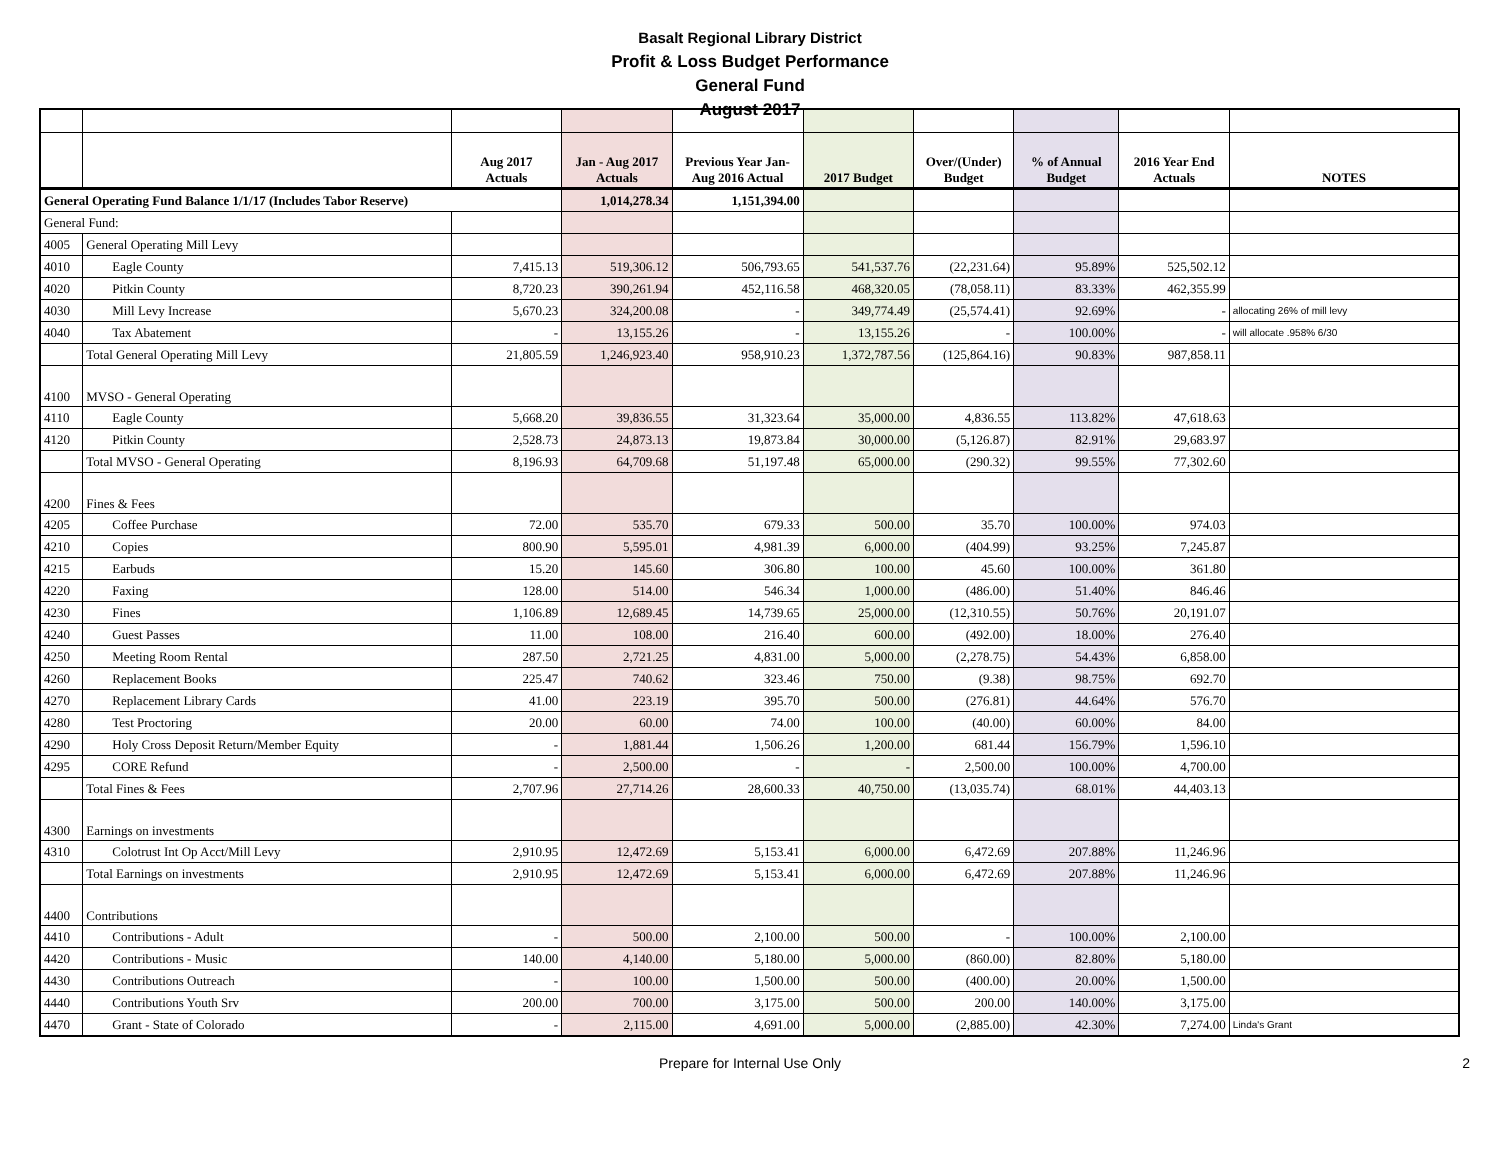Basalt Regional Library District
Profit & Loss Budget Performance
General Fund
August 2017
| | | Aug 2017 Actuals | Jan - Aug 2017 Actuals | Previous Year Jan- Aug 2016 Actual | 2017 Budget | Over/(Under) Budget | % of Annual Budget | 2016 Year End Actuals | NOTES |
| --- | --- | --- | --- | --- | --- | --- | --- | --- | --- |
| General Operating Fund Balance 1/1/17 (Includes Tabor Reserve) | | | 1,014,278.34 | 1,151,394.00 | | | | | |
| General Fund: | | | | | | | | | |
| 4005 | General Operating Mill Levy | | | | | | | | |
| 4010 | Eagle County | 7,415.13 | 519,306.12 | 506,793.65 | 541,537.76 | (22,231.64) | 95.89% | 525,502.12 | |
| 4020 | Pitkin County | 8,720.23 | 390,261.94 | 452,116.58 | 468,320.05 | (78,058.11) | 83.33% | 462,355.99 | |
| 4030 | Mill Levy Increase | 5,670.23 | 324,200.08 | - | 349,774.49 | (25,574.41) | 92.69% | - | allocating 26% of mill levy |
| 4040 | Tax Abatement | - | 13,155.26 | - | 13,155.26 | - | 100.00% | - | will allocate .958% 6/30 |
| | Total General Operating Mill Levy | 21,805.59 | 1,246,923.40 | 958,910.23 | 1,372,787.56 | (125,864.16) | 90.83% | 987,858.11 | |
| 4100 | MVSO - General Operating | | | | | | | | |
| 4110 | Eagle County | 5,668.20 | 39,836.55 | 31,323.64 | 35,000.00 | 4,836.55 | 113.82% | 47,618.63 | |
| 4120 | Pitkin County | 2,528.73 | 24,873.13 | 19,873.84 | 30,000.00 | (5,126.87) | 82.91% | 29,683.97 | |
| | Total MVSO - General Operating | 8,196.93 | 64,709.68 | 51,197.48 | 65,000.00 | (290.32) | 99.55% | 77,302.60 | |
| 4200 | Fines & Fees | | | | | | | | |
| 4205 | Coffee Purchase | 72.00 | 535.70 | 679.33 | 500.00 | 35.70 | 100.00% | 974.03 | |
| 4210 | Copies | 800.90 | 5,595.01 | 4,981.39 | 6,000.00 | (404.99) | 93.25% | 7,245.87 | |
| 4215 | Earbuds | 15.20 | 145.60 | 306.80 | 100.00 | 45.60 | 100.00% | 361.80 | |
| 4220 | Faxing | 128.00 | 514.00 | 546.34 | 1,000.00 | (486.00) | 51.40% | 846.46 | |
| 4230 | Fines | 1,106.89 | 12,689.45 | 14,739.65 | 25,000.00 | (12,310.55) | 50.76% | 20,191.07 | |
| 4240 | Guest Passes | 11.00 | 108.00 | 216.40 | 600.00 | (492.00) | 18.00% | 276.40 | |
| 4250 | Meeting Room Rental | 287.50 | 2,721.25 | 4,831.00 | 5,000.00 | (2,278.75) | 54.43% | 6,858.00 | |
| 4260 | Replacement Books | 225.47 | 740.62 | 323.46 | 750.00 | (9.38) | 98.75% | 692.70 | |
| 4270 | Replacement Library Cards | 41.00 | 223.19 | 395.70 | 500.00 | (276.81) | 44.64% | 576.70 | |
| 4280 | Test Proctoring | 20.00 | 60.00 | 74.00 | 100.00 | (40.00) | 60.00% | 84.00 | |
| 4290 | Holy Cross Deposit Return/Member Equity | - | 1,881.44 | 1,506.26 | 1,200.00 | 681.44 | 156.79% | 1,596.10 | |
| 4295 | CORE Refund | - | 2,500.00 | - | - | 2,500.00 | 100.00% | 4,700.00 | |
| | Total Fines & Fees | 2,707.96 | 27,714.26 | 28,600.33 | 40,750.00 | (13,035.74) | 68.01% | 44,403.13 | |
| 4300 | Earnings on investments | | | | | | | | |
| 4310 | Colotrust Int Op Acct/Mill Levy | 2,910.95 | 12,472.69 | 5,153.41 | 6,000.00 | 6,472.69 | 207.88% | 11,246.96 | |
| | Total Earnings on investments | 2,910.95 | 12,472.69 | 5,153.41 | 6,000.00 | 6,472.69 | 207.88% | 11,246.96 | |
| 4400 | Contributions | | | | | | | | |
| 4410 | Contributions - Adult | - | 500.00 | 2,100.00 | 500.00 | - | 100.00% | 2,100.00 | |
| 4420 | Contributions - Music | 140.00 | 4,140.00 | 5,180.00 | 5,000.00 | (860.00) | 82.80% | 5,180.00 | |
| 4430 | Contributions Outreach | - | 100.00 | 1,500.00 | 500.00 | (400.00) | 20.00% | 1,500.00 | |
| 4440 | Contributions Youth Srv | 200.00 | 700.00 | 3,175.00 | 500.00 | 200.00 | 140.00% | 3,175.00 | |
| 4470 | Grant - State of Colorado | - | 2,115.00 | 4,691.00 | 5,000.00 | (2,885.00) | 42.30% | 7,274.00 | Linda's Grant |
Prepare for Internal Use Only 2